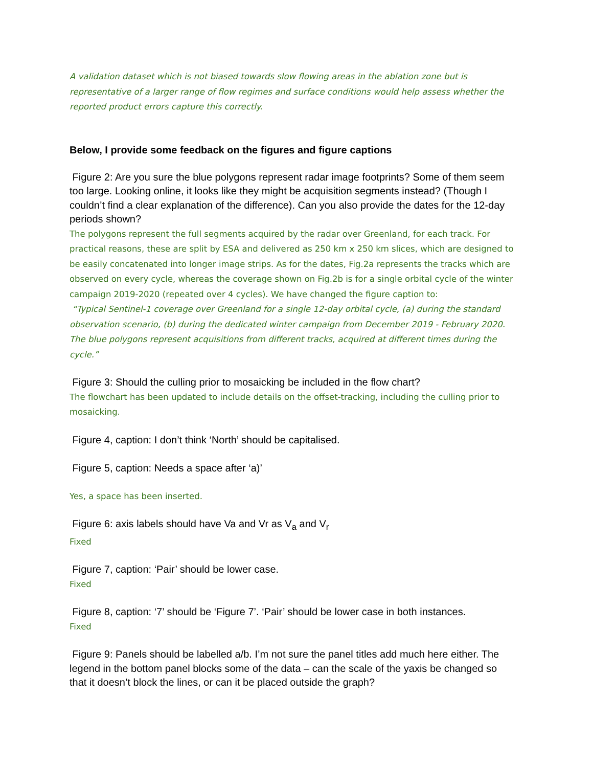A validation dataset which is not biased towards slow flowing areas in the ablation zone but is representative of a larger range of flow regimes and surface conditions would help assess whether the reported product errors capture this correctly.
Below, I provide some feedback on the figures and figure captions
Figure 2: Are you sure the blue polygons represent radar image footprints? Some of them seem too large. Looking online, it looks like they might be acquisition segments instead? (Though I couldn’t find a clear explanation of the difference). Can you also provide the dates for the 12-day periods shown?
The polygons represent the full segments acquired by the radar over Greenland, for each track. For practical reasons, these are split by ESA and delivered as 250 km x 250 km slices, which are designed to be easily concatenated into longer image strips. As for the dates, Fig.2a represents the tracks which are observed on every cycle, whereas the coverage shown on Fig.2b is for a single orbital cycle of the winter campaign 2019-2020 (repeated over 4 cycles). We have changed the figure caption to:
“Typical Sentinel-1 coverage over Greenland for a single 12-day orbital cycle, (a) during the standard observation scenario, (b) during the dedicated winter campaign from December 2019 - February 2020. The blue polygons represent acquisitions from different tracks, acquired at different times during the cycle.”
Figure 3: Should the culling prior to mosaicking be included in the flow chart?
The flowchart has been updated to include details on the offset-tracking, including the culling prior to mosaicking.
Figure 4, caption: I don’t think ‘North’ should be capitalised.
Figure 5, caption: Needs a space after ‘a)’
Yes, a space has been inserted.
Figure 6: axis labels should have Va and Vr as V<sub>a</sub> and V<sub>r</sub>
Fixed
Figure 7, caption: ‘Pair’ should be lower case.
Fixed
Figure 8, caption: ‘7’ should be ‘Figure 7’. ‘Pair’ should be lower case in both instances.
Fixed
Figure 9: Panels should be labelled a/b. I’m not sure the panel titles add much here either. The legend in the bottom panel blocks some of the data – can the scale of the yaxis be changed so that it doesn’t block the lines, or can it be placed outside the graph?